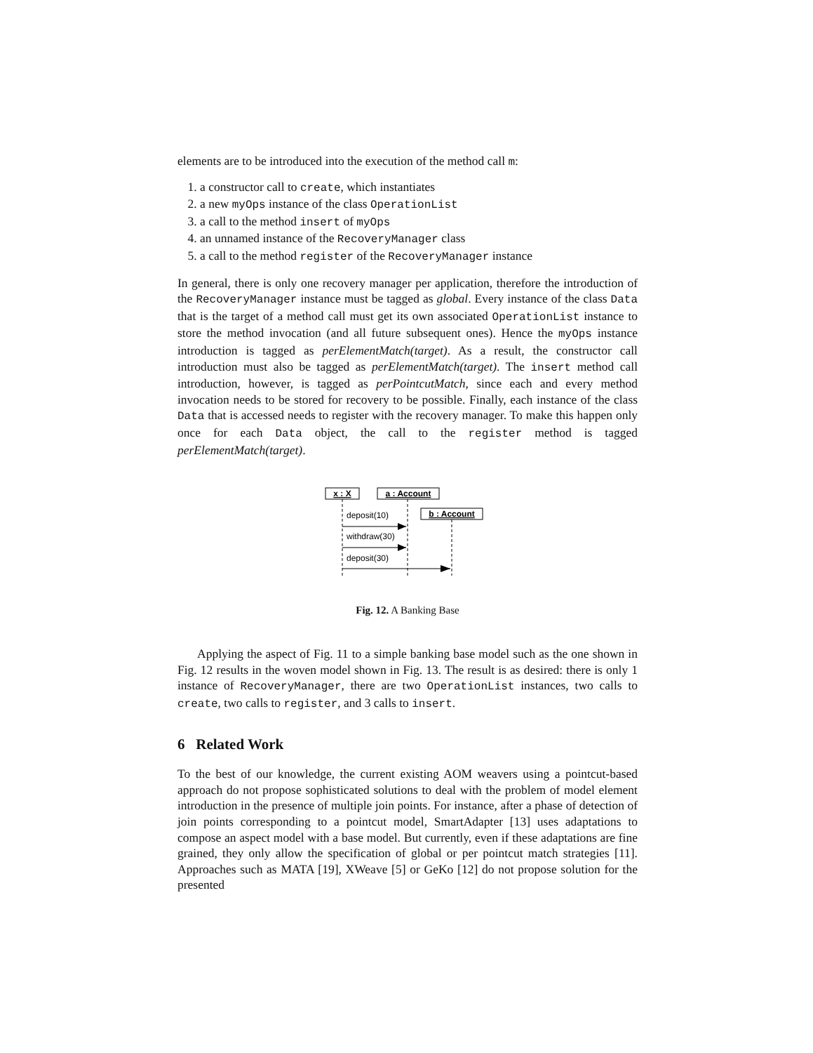elements are to be introduced into the execution of the method call m:
1. a constructor call to create, which instantiates
2. a new myOps instance of the class OperationList
3. a call to the method insert of myOps
4. an unnamed instance of the RecoveryManager class
5. a call to the method register of the RecoveryManager instance
In general, there is only one recovery manager per application, therefore the introduction of the RecoveryManager instance must be tagged as global. Every instance of the class Data that is the target of a method call must get its own associated OperationList instance to store the method invocation (and all future subsequent ones). Hence the myOps instance introduction is tagged as perElementMatch(target). As a result, the constructor call introduction must also be tagged as perElementMatch(target). The insert method call introduction, however, is tagged as perPointcutMatch, since each and every method invocation needs to be stored for recovery to be possible. Finally, each instance of the class Data that is accessed needs to register with the recovery manager. To make this happen only once for each Data object, the call to the register method is tagged perElementMatch(target).
x : X
a : Account
b : Account
deposit(10)
withdraw(30)
deposit(30)
Fig. 12. A Banking Base
Applying the aspect of Fig. 11 to a simple banking base model such as the one shown in Fig. 12 results in the woven model shown in Fig. 13. The result is as desired: there is only 1 instance of RecoveryManager, there are two OperationList instances, two calls to create, two calls to register, and 3 calls to insert.
6 Related Work
To the best of our knowledge, the current existing AOM weavers using a pointcut-based approach do not propose sophisticated solutions to deal with the problem of model element introduction in the presence of multiple join points. For instance, after a phase of detection of join points corresponding to a pointcut model, SmartAdapter [13] uses adaptations to compose an aspect model with a base model. But currently, even if these adaptations are fine grained, they only allow the specification of global or per pointcut match strategies [11]. Approaches such as MATA [19], XWeave [5] or GeKo [12] do not propose solution for the presented